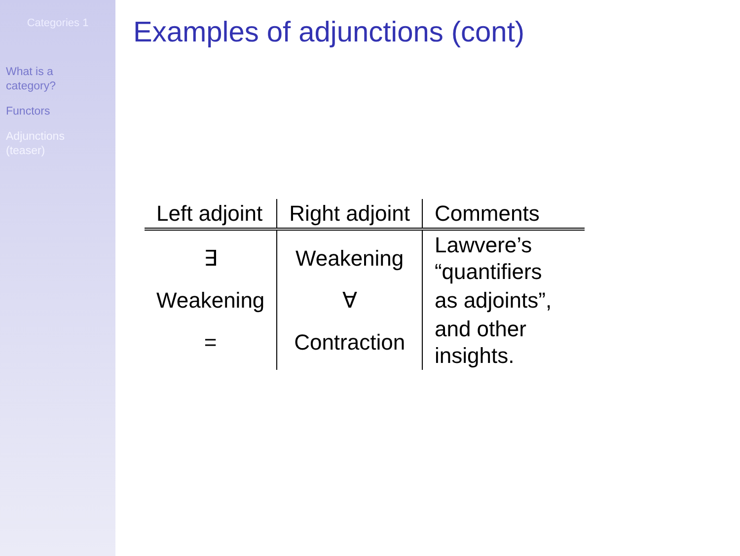Categories 1
What is a
category?
Functors
Adjunctions
(teaser)
Examples of adjunctions (cont)
| Left adjoint | Right adjoint | Comments |
| --- | --- | --- |
| ∃ | Weakening | Lawvere’s “quantifiers |
| Weakening | ∀ | as adjoints”, |
| = | Contraction | and other insights. |